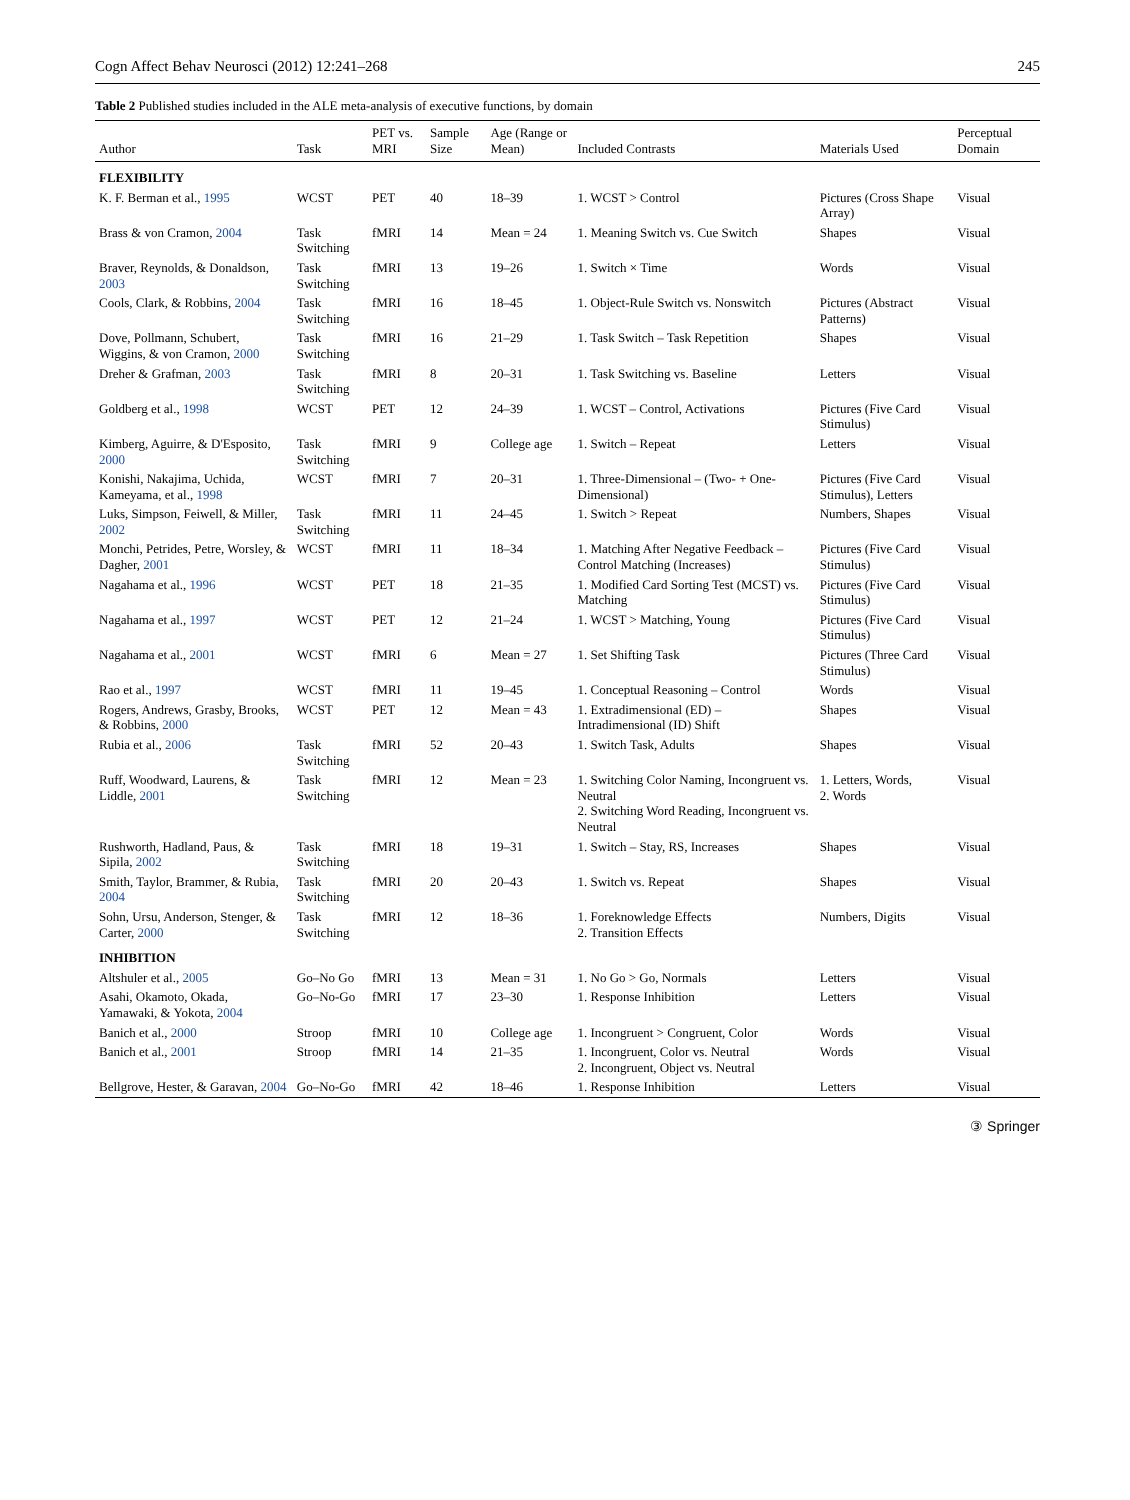Cogn Affect Behav Neurosci (2012) 12:241–268 245
Table 2 Published studies included in the ALE meta-analysis of executive functions, by domain
| Author | Task | PET vs. MRI | Sample Size | Age (Range or Mean) | Included Contrasts | Materials Used | Perceptual Domain |
| --- | --- | --- | --- | --- | --- | --- | --- |
| FLEXIBILITY | | | | | | | |
| K. F. Berman et al., 1995 | WCST | PET | 40 | 18–39 | 1. WCST > Control | Pictures (Cross Shape Array) | Visual |
| Brass & von Cramon, 2004 | Task Switching | fMRI | 14 | Mean = 24 | 1. Meaning Switch vs. Cue Switch | Shapes | Visual |
| Braver, Reynolds, & Donaldson, 2003 | Task Switching | fMRI | 13 | 19–26 | 1. Switch × Time | Words | Visual |
| Cools, Clark, & Robbins, 2004 | Task Switching | fMRI | 16 | 18–45 | 1. Object-Rule Switch vs. Nonswitch | Pictures (Abstract Patterns) | Visual |
| Dove, Pollmann, Schubert, Wiggins, & von Cramon, 2000 | Task Switching | fMRI | 16 | 21–29 | 1. Task Switch – Task Repetition | Shapes | Visual |
| Dreher & Grafman, 2003 | Task Switching | fMRI | 8 | 20–31 | 1. Task Switching vs. Baseline | Letters | Visual |
| Goldberg et al., 1998 | WCST | PET | 12 | 24–39 | 1. WCST – Control, Activations | Pictures (Five Card Stimulus) | Visual |
| Kimberg, Aguirre, & D'Esposito, 2000 | Task Switching | fMRI | 9 | College age | 1. Switch – Repeat | Letters | Visual |
| Konishi, Nakajima, Uchida, Kameyama, et al., 1998 | WCST | fMRI | 7 | 20–31 | 1. Three-Dimensional – (Two- + One-Dimensional) | Pictures (Five Card Stimulus), Letters | Visual |
| Luks, Simpson, Feiwell, & Miller, 2002 | Task Switching | fMRI | 11 | 24–45 | 1. Switch > Repeat | Numbers, Shapes | Visual |
| Monchi, Petrides, Petre, Worsley, & Dagher, 2001 | WCST | fMRI | 11 | 18–34 | 1. Matching After Negative Feedback – Control Matching (Increases) | Pictures (Five Card Stimulus) | Visual |
| Nagahama et al., 1996 | WCST | PET | 18 | 21–35 | 1. Modified Card Sorting Test (MCST) vs. Matching | Pictures (Five Card Stimulus) | Visual |
| Nagahama et al., 1997 | WCST | PET | 12 | 21–24 | 1. WCST > Matching, Young | Pictures (Five Card Stimulus) | Visual |
| Nagahama et al., 2001 | WCST | fMRI | 6 | Mean = 27 | 1. Set Shifting Task | Pictures (Three Card Stimulus) | Visual |
| Rao et al., 1997 | WCST | fMRI | 11 | 19–45 | 1. Conceptual Reasoning – Control | Words | Visual |
| Rogers, Andrews, Grasby, Brooks, & Robbins, 2000 | WCST | PET | 12 | Mean = 43 | 1. Extradimensional (ED) – Intradimensional (ID) Shift | Shapes | Visual |
| Rubia et al., 2006 | Task Switching | fMRI | 52 | 20–43 | 1. Switch Task, Adults | Shapes | Visual |
| Ruff, Woodward, Laurens, & Liddle, 2001 | Task Switching | fMRI | 12 | Mean = 23 | 1. Switching Color Naming, Incongruent vs. Neutral 2. Switching Word Reading, Incongruent vs. Neutral | 1. Letters, Words, 2. Words | Visual |
| Rushworth, Hadland, Paus, & Sipila, 2002 | Task Switching | fMRI | 18 | 19–31 | 1. Switch – Stay, RS, Increases | Shapes | Visual |
| Smith, Taylor, Brammer, & Rubia, 2004 | Task Switching | fMRI | 20 | 20–43 | 1. Switch vs. Repeat | Shapes | Visual |
| Sohn, Ursu, Anderson, Stenger, & Carter, 2000 | Task Switching | fMRI | 12 | 18–36 | 1. Foreknowledge Effects 2. Transition Effects | Numbers, Digits | Visual |
| INHIBITION | | | | | | | |
| Altshuler et al., 2005 | Go–No Go | fMRI | 13 | Mean = 31 | 1. No Go > Go, Normals | Letters | Visual |
| Asahi, Okamoto, Okada, Yamawaki, & Yokota, 2004 | Go–No-Go | fMRI | 17 | 23–30 | 1. Response Inhibition | Letters | Visual |
| Banich et al., 2000 | Stroop | fMRI | 10 | College age | 1. Incongruent > Congruent, Color | Words | Visual |
| Banich et al., 2001 | Stroop | fMRI | 14 | 21–35 | 1. Incongruent, Color vs. Neutral 2. Incongruent, Object vs. Neutral | Words | Visual |
| Bellgrove, Hester, & Garavan, 2004 | Go–No-Go | fMRI | 42 | 18–46 | 1. Response Inhibition | Letters | Visual |
③ Springer